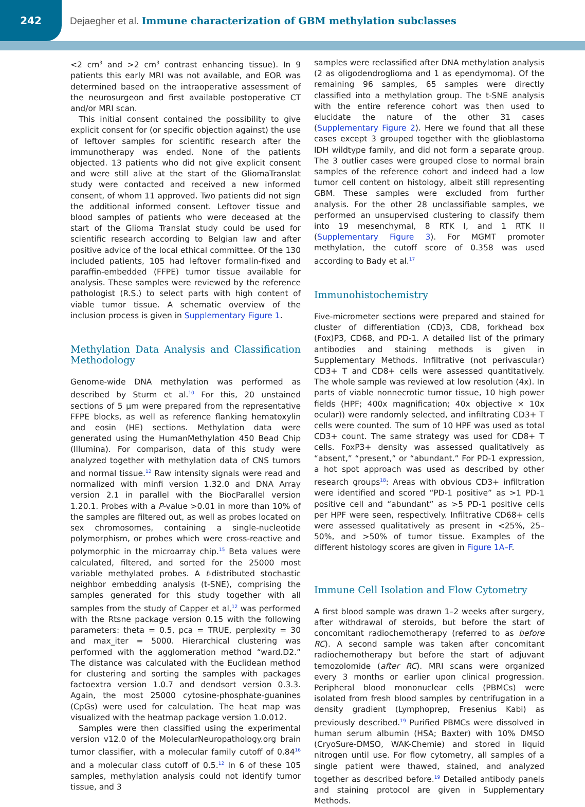242
Dejaegher et al. Immune characterization of GBM methylation subclasses
<2 cm<sup>3</sup> and >2 cm<sup>3</sup> contrast enhancing tissue). In 9 patients this early MRI was not available, and EOR was determined based on the intraoperative assessment of the neurosurgeon and first available postoperative CT and/or MRI scan.
This initial consent contained the possibility to give explicit consent for (or specific objection against) the use of leftover samples for scientific research after the immunotherapy was ended. None of the patients objected. 13 patients who did not give explicit consent and were still alive at the start of the GliomaTranslat study were contacted and received a new informed consent, of whom 11 approved. Two patients did not sign the additional informed consent. Leftover tissue and blood samples of patients who were deceased at the start of the Glioma Translat study could be used for scientific research according to Belgian law and after positive advice of the local ethical committee. Of the 130 included patients, 105 had leftover formalin-fixed and paraffin-embedded (FFPE) tumor tissue available for analysis. These samples were reviewed by the reference pathologist (R.S.) to select parts with high content of viable tumor tissue. A schematic overview of the inclusion process is given in Supplementary Figure 1.
Methylation Data Analysis and Classification Methodology
Genome-wide DNA methylation was performed as described by Sturm et al.<sup>10</sup> For this, 20 unstained sections of 5 µm were prepared from the representative FFPE blocks, as well as reference flanking hematoxylin and eosin (HE) sections. Methylation data were generated using the HumanMethylation 450 Bead Chip (Illumina). For comparison, data of this study were analyzed together with methylation data of CNS tumors and normal tissue.<sup>12</sup> Raw intensity signals were read and normalized with minfi version 1.32.0 and DNA Array version 2.1 in parallel with the BiocParallel version 1.20.1. Probes with a P-value >0.01 in more than 10% of the samples are filtered out, as well as probes located on sex chromosomes, containing a single-nucleotide polymorphism, or probes which were cross-reactive and polymorphic in the microarray chip.<sup>15</sup> Beta values were calculated, filtered, and sorted for the 25000 most variable methylated probes. A t-distributed stochastic neighbor embedding analysis (t-SNE), comprising the samples generated for this study together with all samples from the study of Capper et al,<sup>12</sup> was performed with the Rtsne package version 0.15 with the following parameters: theta = 0.5, pca = TRUE, perplexity = 30 and max_iter = 5000. Hierarchical clustering was performed with the agglomeration method “ward.D2.” The distance was calculated with the Euclidean method for clustering and sorting the samples with packages factoextra version 1.0.7 and dendsort version 0.3.3. Again, the most 25000 cytosine-phosphate-guanines (CpGs) were used for calculation. The heat map was visualized with the heatmap package version 1.0.012.
Samples were then classified using the experimental version v12.0 of the MolecularNeuropathology.org brain tumor classifier, with a molecular family cutoff of 0.84<sup>16</sup> and a molecular class cutoff of 0.5.<sup>12</sup> In 6 of these 105 samples, methylation analysis could not identify tumor tissue, and 3
samples were reclassified after DNA methylation analysis (2 as oligodendroglioma and 1 as ependymoma). Of the remaining 96 samples, 65 samples were directly classified into a methylation group. The t-SNE analysis with the entire reference cohort was then used to elucidate the nature of the other 31 cases (Supplementary Figure 2). Here we found that all these cases except 3 grouped together with the glioblastoma IDH wildtype family, and did not form a separate group. The 3 outlier cases were grouped close to normal brain samples of the reference cohort and indeed had a low tumor cell content on histology, albeit still representing GBM. These samples were excluded from further analysis. For the other 28 unclassifiable samples, we performed an unsupervised clustering to classify them into 19 mesenchymal, 8 RTK I, and 1 RTK II (Supplementary Figure 3). For MGMT promoter methylation, the cutoff score of 0.358 was used according to Bady et al.<sup>17</sup>
Immunohistochemistry
Five-micrometer sections were prepared and stained for cluster of differentiation (CD)3, CD8, forkhead box (Fox)P3, CD68, and PD-1. A detailed list of the primary antibodies and staining methods is given in Supplementary Methods. Infiltrative (not perivascular) CD3+ T and CD8+ cells were assessed quantitatively. The whole sample was reviewed at low resolution (4x). In parts of viable nonnecrotic tumor tissue, 10 high power fields (HPF; 400x magnification; 40x objective × 10x ocular)) were randomly selected, and infiltrating CD3+ T cells were counted. The sum of 10 HPF was used as total CD3+ count. The same strategy was used for CD8+ T cells. FoxP3+ density was assessed qualitatively as “absent,” “present,” or “abundant.” For PD-1 expression, a hot spot approach was used as described by other research groups<sup>18</sup>: Areas with obvious CD3+ infiltration were identified and scored “PD-1 positive” as >1 PD-1 positive cell and “abundant” as >5 PD-1 positive cells per HPF were seen, respectively. Infiltrative CD68+ cells were assessed qualitatively as present in <25%, 25–50%, and >50% of tumor tissue. Examples of the different histology scores are given in Figure 1A–F.
Immune Cell Isolation and Flow Cytometry
A first blood sample was drawn 1–2 weeks after surgery, after withdrawal of steroids, but before the start of concomitant radiochemotherapy (referred to as before RC). A second sample was taken after concomitant radiochemotherapy but before the start of adjuvant temozolomide (after RC). MRI scans were organized every 3 months or earlier upon clinical progression. Peripheral blood mononuclear cells (PBMCs) were isolated from fresh blood samples by centrifugation in a density gradient (Lymphoprep, Fresenius Kabi) as previously described.<sup>19</sup> Purified PBMCs were dissolved in human serum albumin (HSA; Baxter) with 10% DMSO (CryoSure-DMSO, WAK-Chemie) and stored in liquid nitrogen until use. For flow cytometry, all samples of a single patient were thawed, stained, and analyzed together as described before.<sup>19</sup> Detailed antibody panels and staining protocol are given in Supplementary Methods.